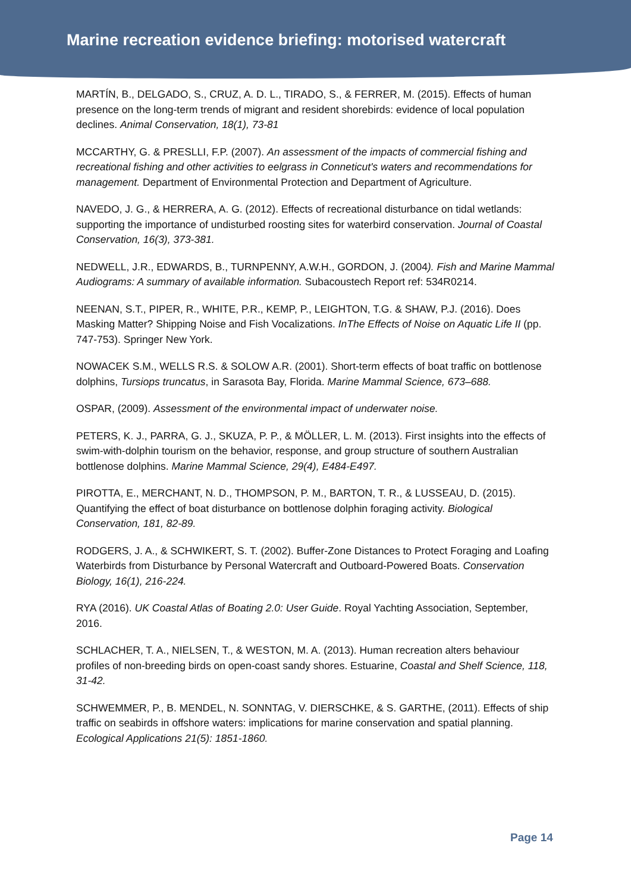Marine recreation evidence briefing: motorised watercraft
MARTÍN, B., DELGADO, S., CRUZ, A. D. L., TIRADO, S., & FERRER, M. (2015). Effects of human presence on the long-term trends of migrant and resident shorebirds: evidence of local population declines. Animal Conservation, 18(1), 73-81
MCCARTHY, G. & PRESLLI, F.P. (2007). An assessment of the impacts of commercial fishing and recreational fishing and other activities to eelgrass in Conneticut's waters and recommendations for management. Department of Environmental Protection and Department of Agriculture.
NAVEDO, J. G., & HERRERA, A. G. (2012). Effects of recreational disturbance on tidal wetlands: supporting the importance of undisturbed roosting sites for waterbird conservation. Journal of Coastal Conservation, 16(3), 373-381.
NEDWELL, J.R., EDWARDS, B., TURNPENNY, A.W.H., GORDON, J. (2004). Fish and Marine Mammal Audiograms: A summary of available information. Subacoustech Report ref: 534R0214.
NEENAN, S.T., PIPER, R., WHITE, P.R., KEMP, P., LEIGHTON, T.G. & SHAW, P.J. (2016). Does Masking Matter? Shipping Noise and Fish Vocalizations. InThe Effects of Noise on Aquatic Life II (pp. 747-753). Springer New York.
NOWACEK S.M., WELLS R.S. & SOLOW A.R. (2001). Short-term effects of boat traffic on bottlenose dolphins, Tursiops truncatus, in Sarasota Bay, Florida. Marine Mammal Science, 673–688.
OSPAR, (2009). Assessment of the environmental impact of underwater noise.
PETERS, K. J., PARRA, G. J., SKUZA, P. P., & MÖLLER, L. M. (2013). First insights into the effects of swim-with-dolphin tourism on the behavior, response, and group structure of southern Australian bottlenose dolphins. Marine Mammal Science, 29(4), E484-E497.
PIROTTA, E., MERCHANT, N. D., THOMPSON, P. M., BARTON, T. R., & LUSSEAU, D. (2015). Quantifying the effect of boat disturbance on bottlenose dolphin foraging activity. Biological Conservation, 181, 82-89.
RODGERS, J. A., & SCHWIKERT, S. T. (2002). Buffer-Zone Distances to Protect Foraging and Loafing Waterbirds from Disturbance by Personal Watercraft and Outboard-Powered Boats. Conservation Biology, 16(1), 216-224.
RYA (2016). UK Coastal Atlas of Boating 2.0: User Guide. Royal Yachting Association, September, 2016.
SCHLACHER, T. A., NIELSEN, T., & WESTON, M. A. (2013). Human recreation alters behaviour profiles of non-breeding birds on open-coast sandy shores. Estuarine, Coastal and Shelf Science, 118, 31-42.
SCHWEMMER, P., B. MENDEL, N. SONNTAG, V. DIERSCHKE, & S. GARTHE, (2011). Effects of ship traffic on seabirds in offshore waters: implications for marine conservation and spatial planning. Ecological Applications 21(5): 1851-1860.
Page 14